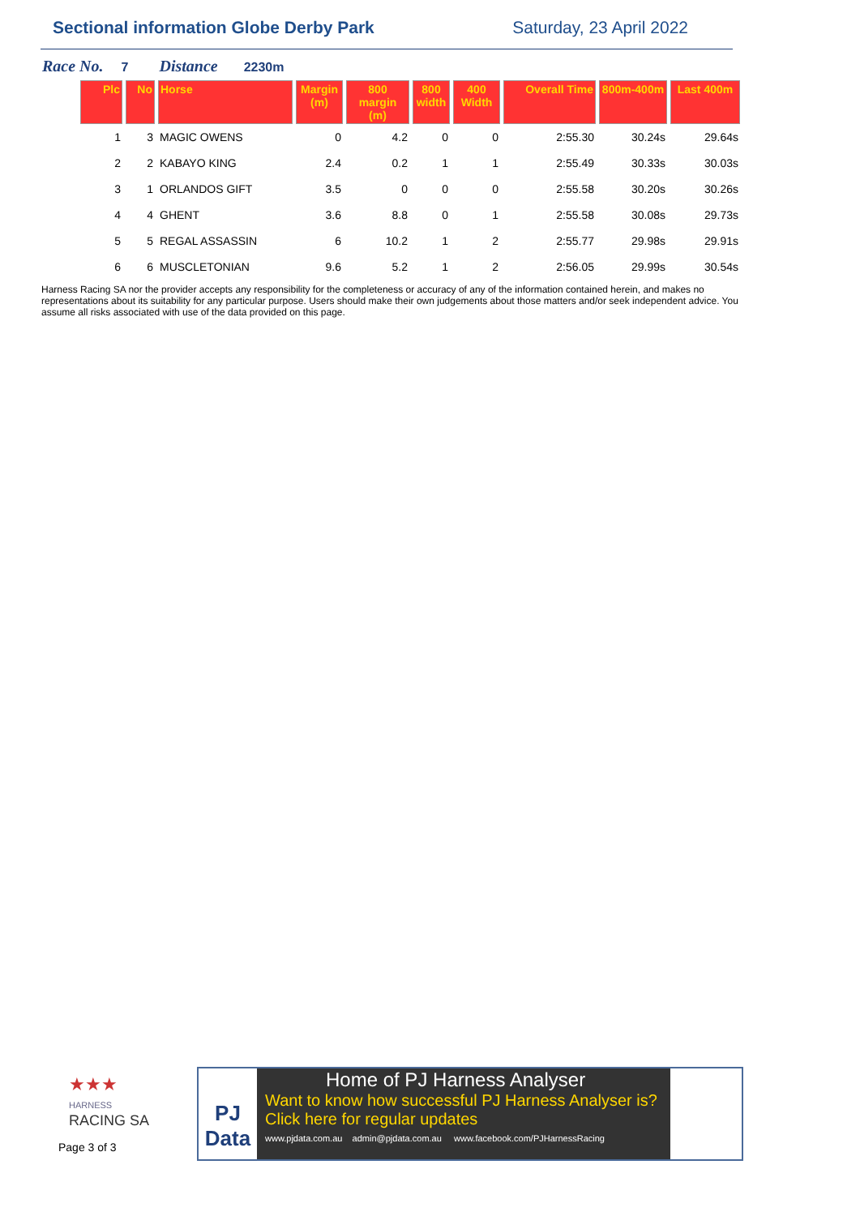Sectional information Globe Derby Park
Saturday, 23 April 2022
Race No. 7 Distance 2230m
| Plc | No | Horse | Margin (m) | 800 margin (m) | 800 width | 400 Width | Overall Time | 800m-400m | Last 400m |
| --- | --- | --- | --- | --- | --- | --- | --- | --- | --- |
| 1 | 3 | MAGIC OWENS | 0 | 4.2 | 0 | 0 | 2:55.30 | 30.24s | 29.64s |
| 2 | 2 | KABAYO KING | 2.4 | 0.2 | 1 | 1 | 2:55.49 | 30.33s | 30.03s |
| 3 | 1 | ORLANDOS GIFT | 3.5 | 0 | 0 | 0 | 2:55.58 | 30.20s | 30.26s |
| 4 | 4 | GHENT | 3.6 | 8.8 | 0 | 1 | 2:55.58 | 30.08s | 29.73s |
| 5 | 5 | REGAL ASSASSIN | 6 | 10.2 | 1 | 2 | 2:55.77 | 29.98s | 29.91s |
| 6 | 6 | MUSCLETONIAN | 9.6 | 5.2 | 1 | 2 | 2:56.05 | 29.99s | 30.54s |
Harness Racing SA nor the provider accepts any responsibility for the completeness or accuracy of any of the information contained herein, and makes no representations about its suitability for any particular purpose. Users should make their own judgements about those matters and/or seek independent advice. You assume all risks associated with use of the data provided on this page.
★★★
HARNESS
RACING SA
Page 3 of 3
PJ
Data
Home of PJ Harness Analyser
Want to know how successful PJ Harness Analyser is?
Click here for regular updates
www.pjdata.com.au admin@pjdata.com.au www.facebook.com/PJHarnessRacing